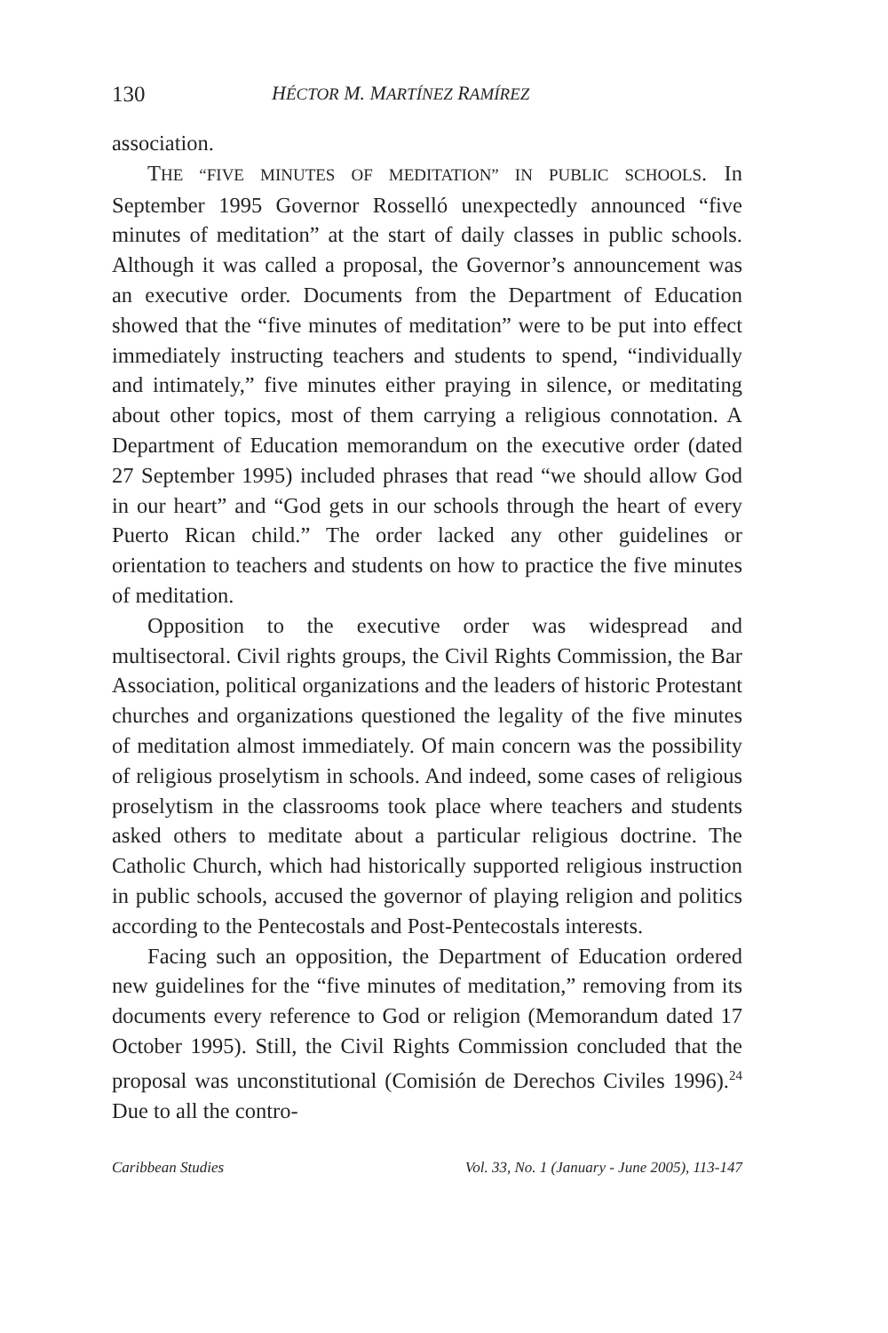130 HÉCTOR M. MARTÍNEZ RAMÍREZ
association.
THE “FIVE MINUTES OF MEDITATION” IN PUBLIC SCHOOLS. In September 1995 Governor Rosselló unexpectedly announced “five minutes of meditation” at the start of daily classes in public schools. Although it was called a proposal, the Governor’s announcement was an executive order. Documents from the Department of Education showed that the “five minutes of meditation” were to be put into effect immediately instructing teachers and students to spend, “individually and intimately,” five minutes either praying in silence, or meditating about other topics, most of them carrying a religious connotation. A Department of Education memorandum on the executive order (dated 27 September 1995) included phrases that read “we should allow God in our heart” and “God gets in our schools through the heart of every Puerto Rican child.” The order lacked any other guidelines or orientation to teachers and students on how to practice the five minutes of meditation.
Opposition to the executive order was widespread and multisectoral. Civil rights groups, the Civil Rights Commission, the Bar Association, political organizations and the leaders of historic Protestant churches and organizations questioned the legality of the five minutes of meditation almost immediately. Of main concern was the possibility of religious proselytism in schools. And indeed, some cases of religious proselytism in the classrooms took place where teachers and students asked others to meditate about a particular religious doctrine. The Catholic Church, which had historically supported religious instruction in public schools, accused the governor of playing religion and politics according to the Pentecostals and Post-Pentecostals interests.
Facing such an opposition, the Department of Education ordered new guidelines for the “five minutes of meditation,” removing from its documents every reference to God or religion (Memorandum dated 17 October 1995). Still, the Civil Rights Commission concluded that the proposal was unconstitutional (Comisión de Derechos Civiles 1996).<sup>24</sup> Due to all the contro-
Caribbean Studies Vol. 33, No. 1 (January - June 2005), 113-147